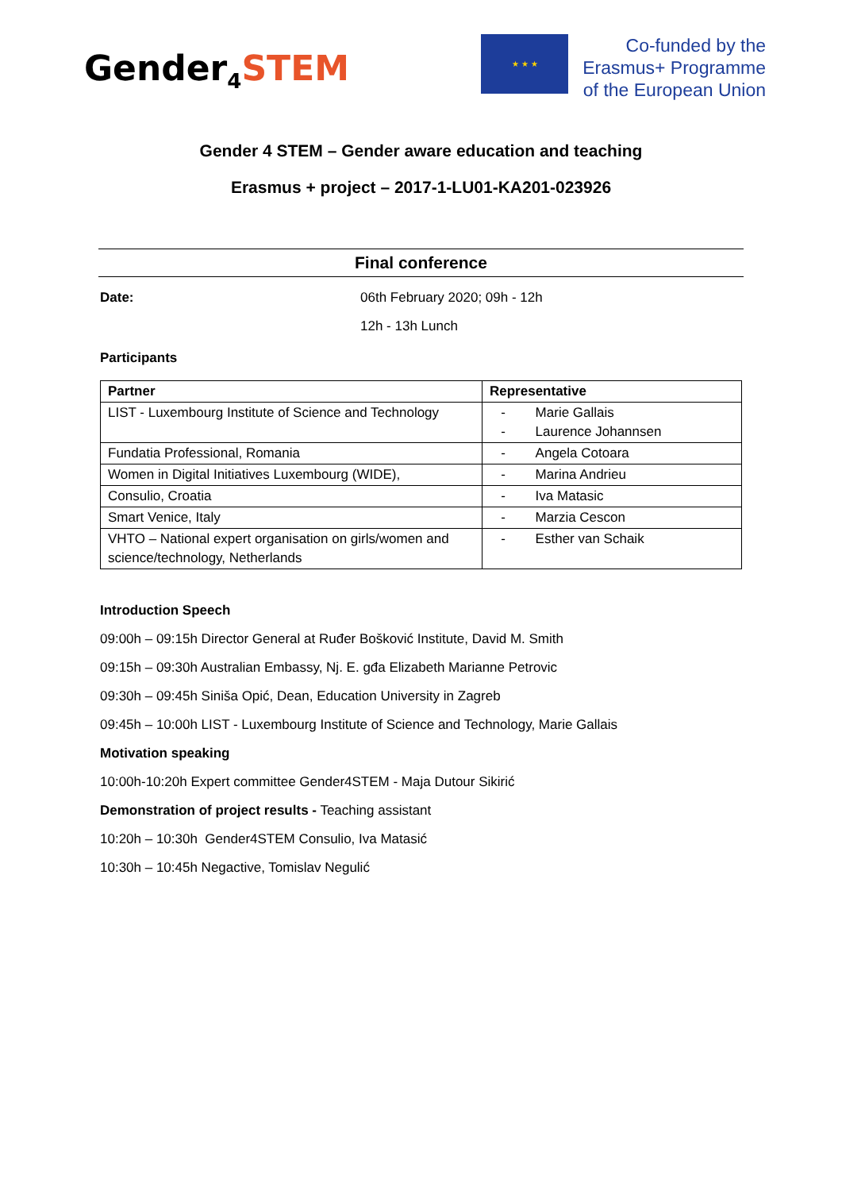Gender<sub>4</sub>STEM
★ ★ ★
Co-funded by the
Erasmus+ Programme
of the European Union
Gender 4 STEM – Gender aware education and teaching
Erasmus + project – 2017-1-LU01-KA201-023926
Final conference
Date: 06th February 2020; 09h - 12h
12h - 13h Lunch
Participants
| Partner | Representative |
| --- | --- |
| LIST - Luxembourg Institute of Science and Technology | - Marie Gallais - Laurence Johannsen |
| Fundatia Professional, Romania | - Angela Cotoara |
| Women in Digital Initiatives Luxembourg (WIDE), | - Marina Andrieu |
| Consulio, Croatia | - Iva Matasic |
| Smart Venice, Italy | - Marzia Cescon |
| VHTO – National expert organisation on girls/women and science/technology, Netherlands | - Esther van Schaik |
Introduction Speech
09:00h – 09:15h Director General at Ruđer Bošković Institute, David M. Smith
09:15h – 09:30h Australian Embassy, Nj. E. gđa Elizabeth Marianne Petrovic
09:30h – 09:45h Siniša Opić, Dean, Education University in Zagreb
09:45h – 10:00h LIST - Luxembourg Institute of Science and Technology, Marie Gallais
Motivation speaking
10:00h-10:20h Expert committee Gender4STEM - Maja Dutour Sikirić
Demonstration of project results - Teaching assistant
10:20h – 10:30h Gender4STEM Consulio, Iva Matasić
10:30h – 10:45h Negactive, Tomislav Negulić